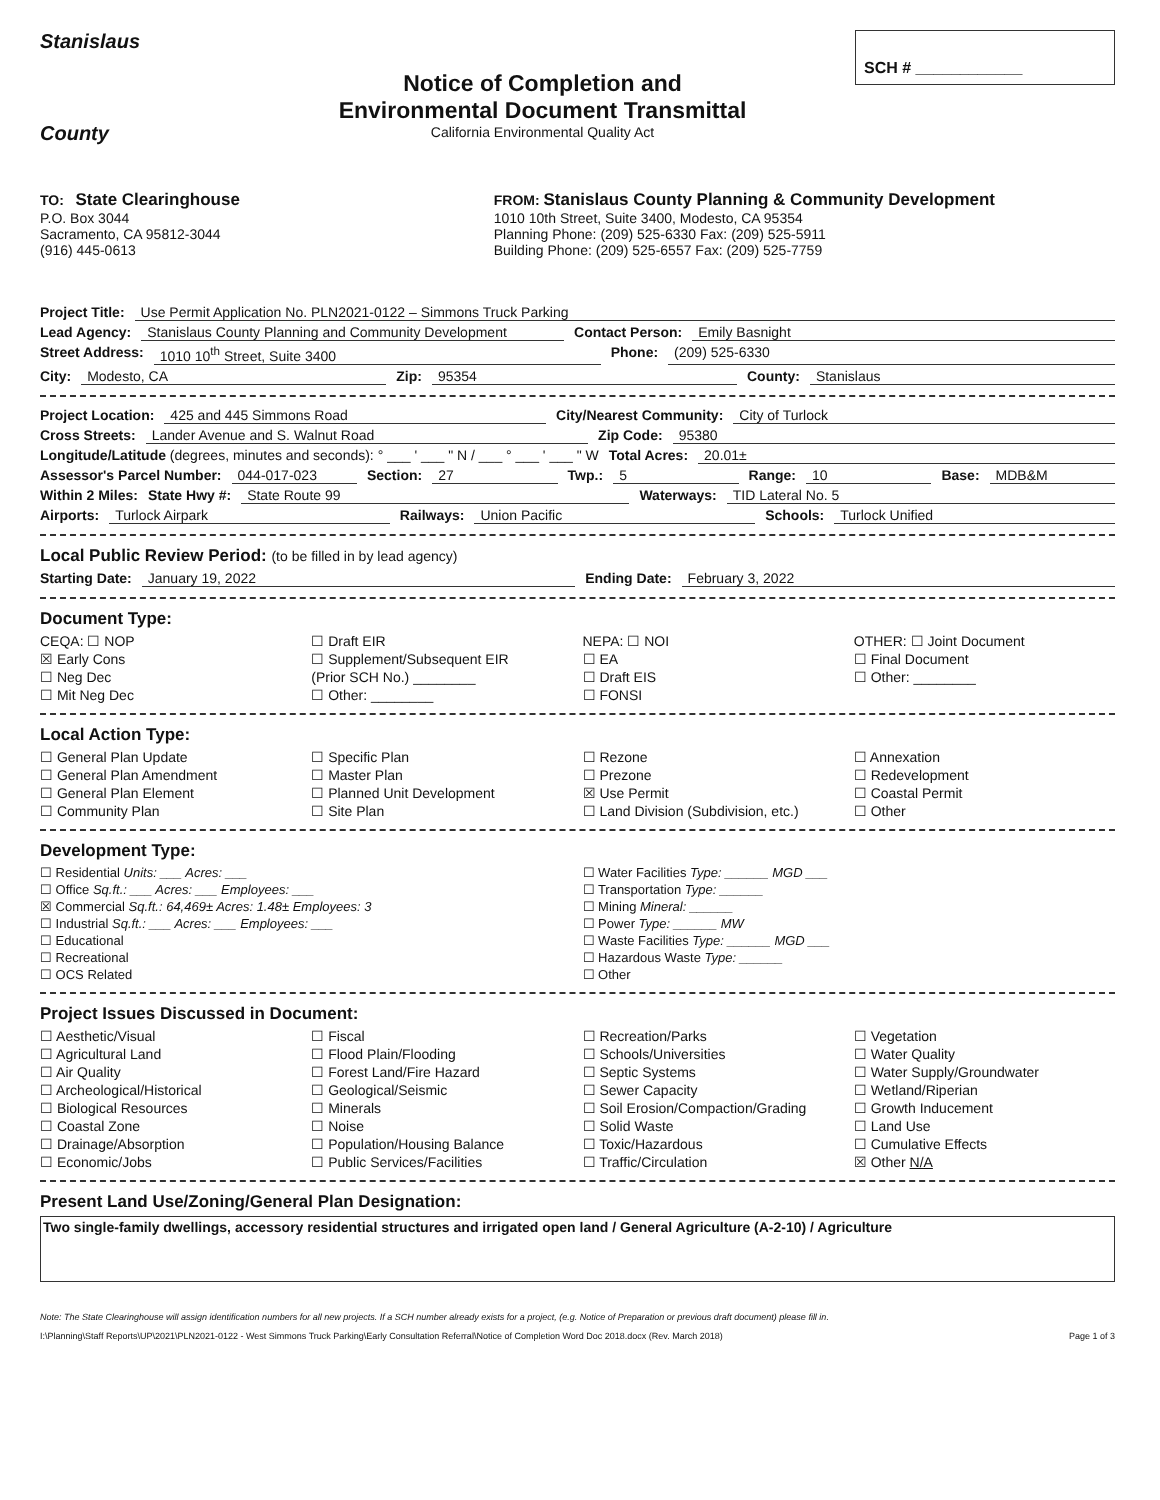Stanislaus
County
Notice of Completion and
Environmental Document Transmittal
California Environmental Quality Act
SCH # ____________
TO: State Clearinghouse
P.O. Box 3044
Sacramento, CA 95812-3044
(916) 445-0613
FROM: Stanislaus County Planning & Community Development
1010 10th Street, Suite 3400, Modesto, CA 95354
Planning Phone: (209) 525-6330 Fax: (209) 525-5911
Building Phone: (209) 525-6557 Fax: (209) 525-7759
Project Title: Use Permit Application No. PLN2021-0122 – Simmons Truck Parking
Lead Agency: Stanislaus County Planning and Community Development Contact Person: Emily Basnight
Street Address: 1010 10<sup>th</sup> Street, Suite 3400 Phone: (209) 525-6330
City: Modesto, CA Zip: 95354 County: Stanislaus
Project Location: 425 and 445 Simmons Road City/Nearest Community: City of Turlock
Cross Streets: Lander Avenue and S. Walnut Road Zip Code: 95380
Longitude/Latitude (degrees, minutes and seconds): ° ___ ' ___ " N / ___ ° ___ ' ___ " W Total Acres: 20.01±
Assessor's Parcel Number: 044-017-023 Section: 27 Twp.: 5 Range: 10 Base: MDB&M
Within 2 Miles: State Hwy #: State Route 99 Waterways: TID Lateral No. 5
Airports: Turlock Airpark Railways: Union Pacific Schools: Turlock Unified
Local Public Review Period: (to be filled in by lead agency)
Starting Date: January 19, 2022 Ending Date: February 3, 2022
Document Type:
CEQA: ☐ NOP ☐ Draft EIR NEPA: ☐ NOI OTHER: ☐ Joint Document ☒ Early Cons ☐ Supplement/Subsequent EIR ☐ EA ☐ Final Document ☐ Neg Dec (Prior SCH No.) ________ ☐ Draft EIS ☐ Other: ________ ☐ Mit Neg Dec ☐ Other: ________ ☐ FONSI
Local Action Type:
☐ General Plan Update ☐ Specific Plan ☐ Rezone ☐ Annexation ☐ General Plan Amendment ☐ Master Plan ☐ Prezone ☐ Redevelopment ☐ General Plan Element ☐ Planned Unit Development ☒ Use Permit ☐ Coastal Permit ☐ Community Plan ☐ Site Plan ☐ Land Division (Subdivision, etc.) ☐ Other
Development Type:
☐ Residential Units: ___ Acres: ___ ☐ Water Facilities Type: ______ MGD ___ ☐ Office Sq.ft.: ___ Acres: ___ Employees: ___ ☐ Transportation Type: ______ ☒ Commercial Sq.ft.: 64,469± Acres: 1.48± Employees: 3 ☐ Mining Mineral: ______ ☐ Industrial Sq.ft.: ___ Acres: ___ Employees: ___ ☐ Power Type: ______ MW ☐ Educational ☐ Waste Facilities Type: ______ MGD ___ ☐ Recreational ☐ Hazardous Waste Type: ______ ☐ OCS Related ☐ Other
Project Issues Discussed in Document:
☐ Aesthetic/Visual ☐ Fiscal ☐ Recreation/Parks ☐ Vegetation ☐ Agricultural Land ☐ Flood Plain/Flooding ☐ Schools/Universities ☐ Water Quality ☐ Air Quality ☐ Forest Land/Fire Hazard ☐ Septic Systems ☐ Water Supply/Groundwater ☐ Archeological/Historical ☐ Geological/Seismic ☐ Sewer Capacity ☐ Wetland/Riperian ☐ Biological Resources ☐ Minerals ☐ Soil Erosion/Compaction/Grading ☐ Growth Inducement ☐ Coastal Zone ☐ Noise ☐ Solid Waste ☐ Land Use ☐ Drainage/Absorption ☐ Population/Housing Balance ☐ Toxic/Hazardous ☐ Cumulative Effects ☐ Economic/Jobs ☐ Public Services/Facilities ☐ Traffic/Circulation ☒ Other N/A
Present Land Use/Zoning/General Plan Designation:
Two single-family dwellings, accessory residential structures and irrigated open land / General Agriculture (A-2-10) / Agriculture
Note: The State Clearinghouse will assign identification numbers for all new projects. If a SCH number already exists for a project, (e.g. Notice of Preparation or previous draft document) please fill in.
I:\Planning\Staff Reports\UP\2021\PLN2021-0122 - West Simmons Truck Parking\Early Consultation Referral\Notice of Completion Word Doc 2018.docx (Rev. March 2018) Page 1 of 3